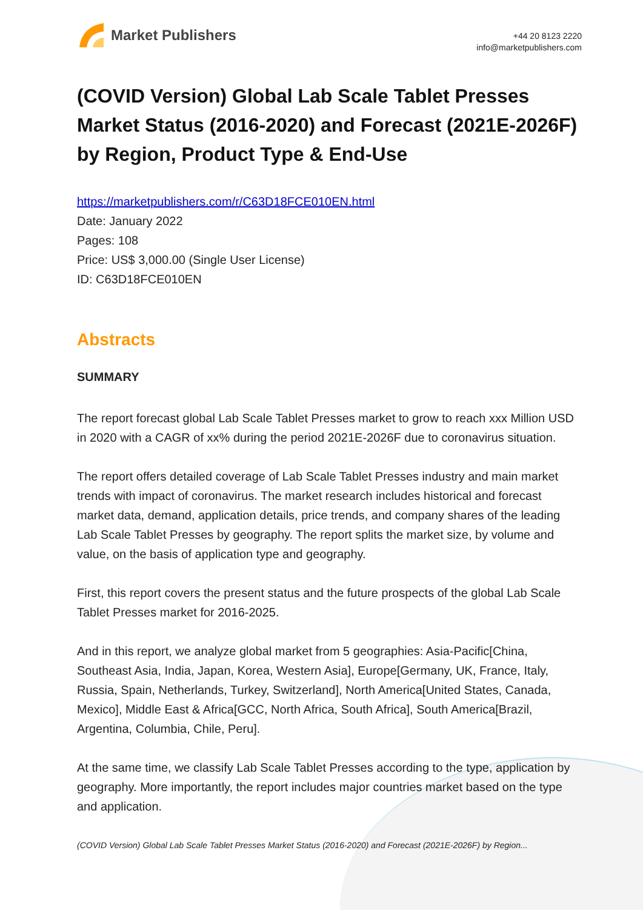Market Publishers
+44 20 8123 2220
info@marketpublishers.com
(COVID Version) Global Lab Scale Tablet Presses Market Status (2016-2020) and Forecast (2021E-2026F) by Region, Product Type & End-Use
https://marketpublishers.com/r/C63D18FCE010EN.html
Date: January 2022
Pages: 108
Price: US$ 3,000.00 (Single User License)
ID: C63D18FCE010EN
Abstracts
SUMMARY
The report forecast global Lab Scale Tablet Presses market to grow to reach xxx Million USD in 2020 with a CAGR of xx% during the period 2021E-2026F due to coronavirus situation.
The report offers detailed coverage of Lab Scale Tablet Presses industry and main market trends with impact of coronavirus. The market research includes historical and forecast market data, demand, application details, price trends, and company shares of the leading Lab Scale Tablet Presses by geography. The report splits the market size, by volume and value, on the basis of application type and geography.
First, this report covers the present status and the future prospects of the global Lab Scale Tablet Presses market for 2016-2025.
And in this report, we analyze global market from 5 geographies: Asia-Pacific[China, Southeast Asia, India, Japan, Korea, Western Asia], Europe[Germany, UK, France, Italy, Russia, Spain, Netherlands, Turkey, Switzerland], North America[United States, Canada, Mexico], Middle East & Africa[GCC, North Africa, South Africa], South America[Brazil, Argentina, Columbia, Chile, Peru].
At the same time, we classify Lab Scale Tablet Presses according to the type, application by geography. More importantly, the report includes major countries market based on the type and application.
(COVID Version) Global Lab Scale Tablet Presses Market Status (2016-2020) and Forecast (2021E-2026F) by Region...